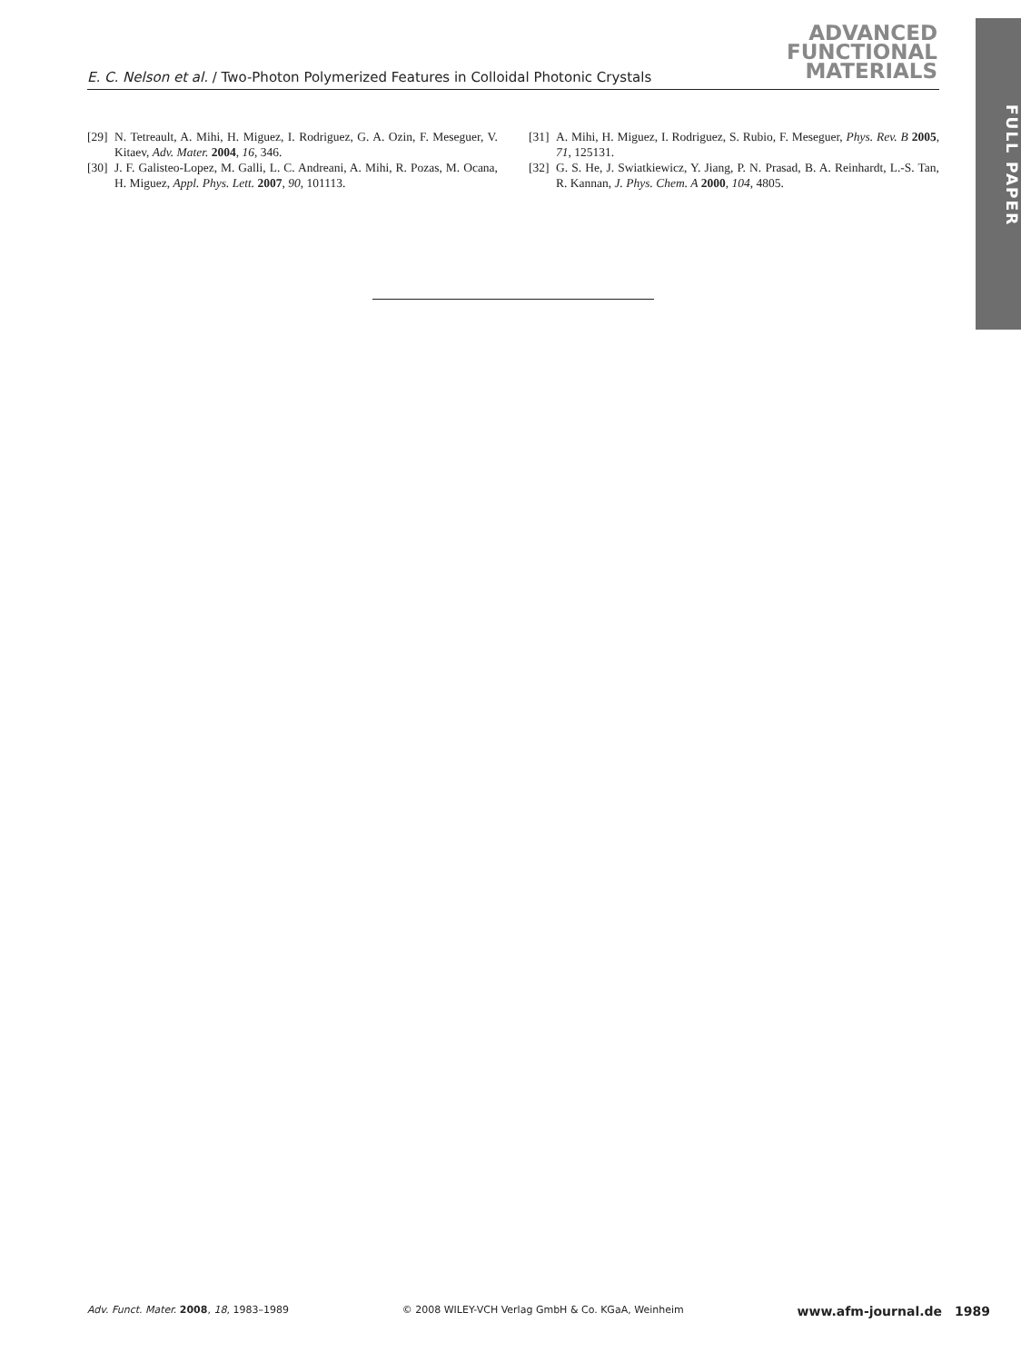FULL PAPER
ADVANCED
FUNCTIONAL
MATERIALS
E. C. Nelson et al. / Two-Photon Polymerized Features in Colloidal Photonic Crystals
[29] N. Tetreault, A. Mihi, H. Miguez, I. Rodriguez, G. A. Ozin, F. Meseguer, V. Kitaev, Adv. Mater. 2004, 16, 346.
[30] J. F. Galisteo-Lopez, M. Galli, L. C. Andreani, A. Mihi, R. Pozas, M. Ocana, H. Miguez, Appl. Phys. Lett. 2007, 90, 101113.
[31] A. Mihi, H. Miguez, I. Rodriguez, S. Rubio, F. Meseguer, Phys. Rev. B 2005, 71, 125131.
[32] G. S. He, J. Swiatkiewicz, Y. Jiang, P. N. Prasad, B. A. Reinhardt, L.-S. Tan, R. Kannan, J. Phys. Chem. A 2000, 104, 4805.
Adv. Funct. Mater. 2008, 18, 1983–1989 © 2008 WILEY-VCH Verlag GmbH & Co. KGaA, Weinheim www.afm-journal.de 1989